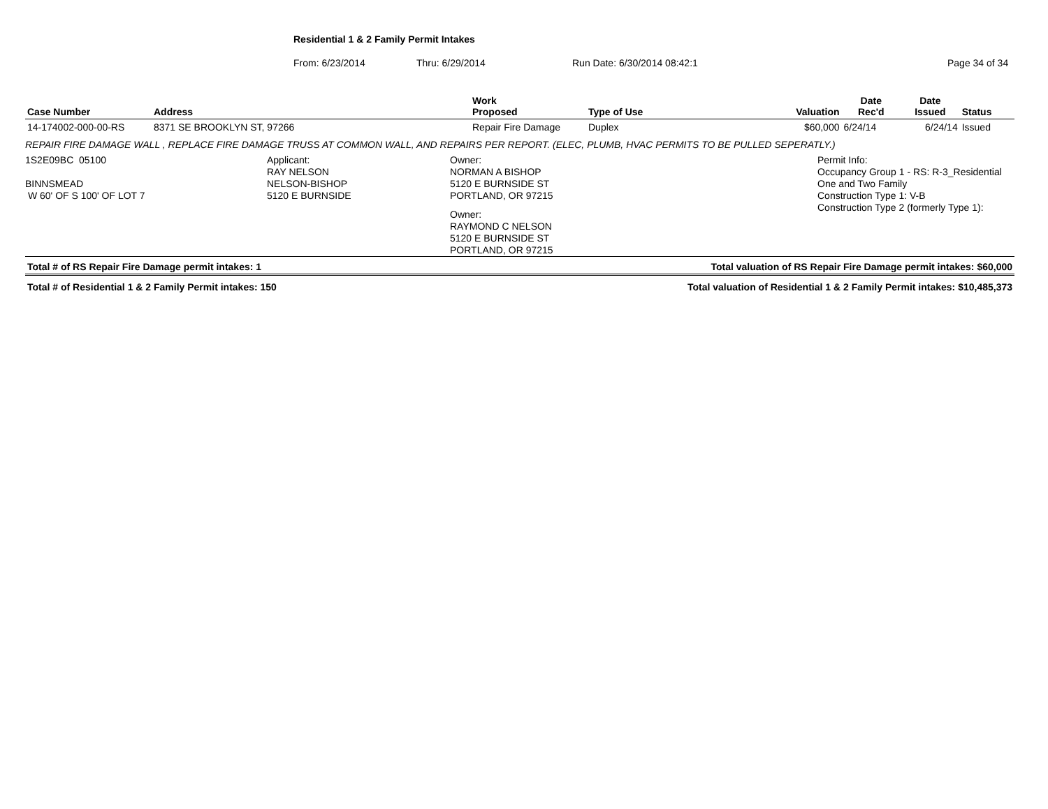Residential 1 & 2 Family Permit Intakes
From: 6/23/2014 Thru: 6/29/2014 Run Date: 6/30/2014 08:42:1 Page 34 of 34
| Case Number | Address | Work Proposed | Type of Use | Valuation | Date Rec'd | Date Issued | Status |
| --- | --- | --- | --- | --- | --- | --- | --- |
| 14-174002-000-00-RS | 8371 SE BROOKLYN ST, 97266 | Repair Fire Damage | Duplex | $60,000 | 6/24/14 | 6/24/14 | Issued |
REPAIR FIRE DAMAGE WALL , REPLACE FIRE DAMAGE TRUSS AT COMMON WALL, AND REPAIRS PER REPORT. (ELEC, PLUMB, HVAC PERMITS TO BE PULLED SEPERATLY.)
1S2E09BC 05100
BINNSMEAD
W 60' OF S 100' OF LOT 7
Applicant:
RAY NELSON
NELSON-BISHOP
5120 E BURNSIDE
Owner:
NORMAN A BISHOP
5120 E BURNSIDE ST
PORTLAND, OR 97215
Owner:
RAYMOND C NELSON
5120 E BURNSIDE ST
PORTLAND, OR 97215
Permit Info:
Occupancy Group 1 - RS: R-3_Residential
One and Two Family
Construction Type 1: V-B
Construction Type 2 (formerly Type 1):
Total # of RS Repair Fire Damage permit intakes: 1 Total valuation of RS Repair Fire Damage permit intakes: $60,000
Total # of Residential 1 & 2 Family Permit intakes: 150 Total valuation of Residential 1 & 2 Family Permit intakes: $10,485,373